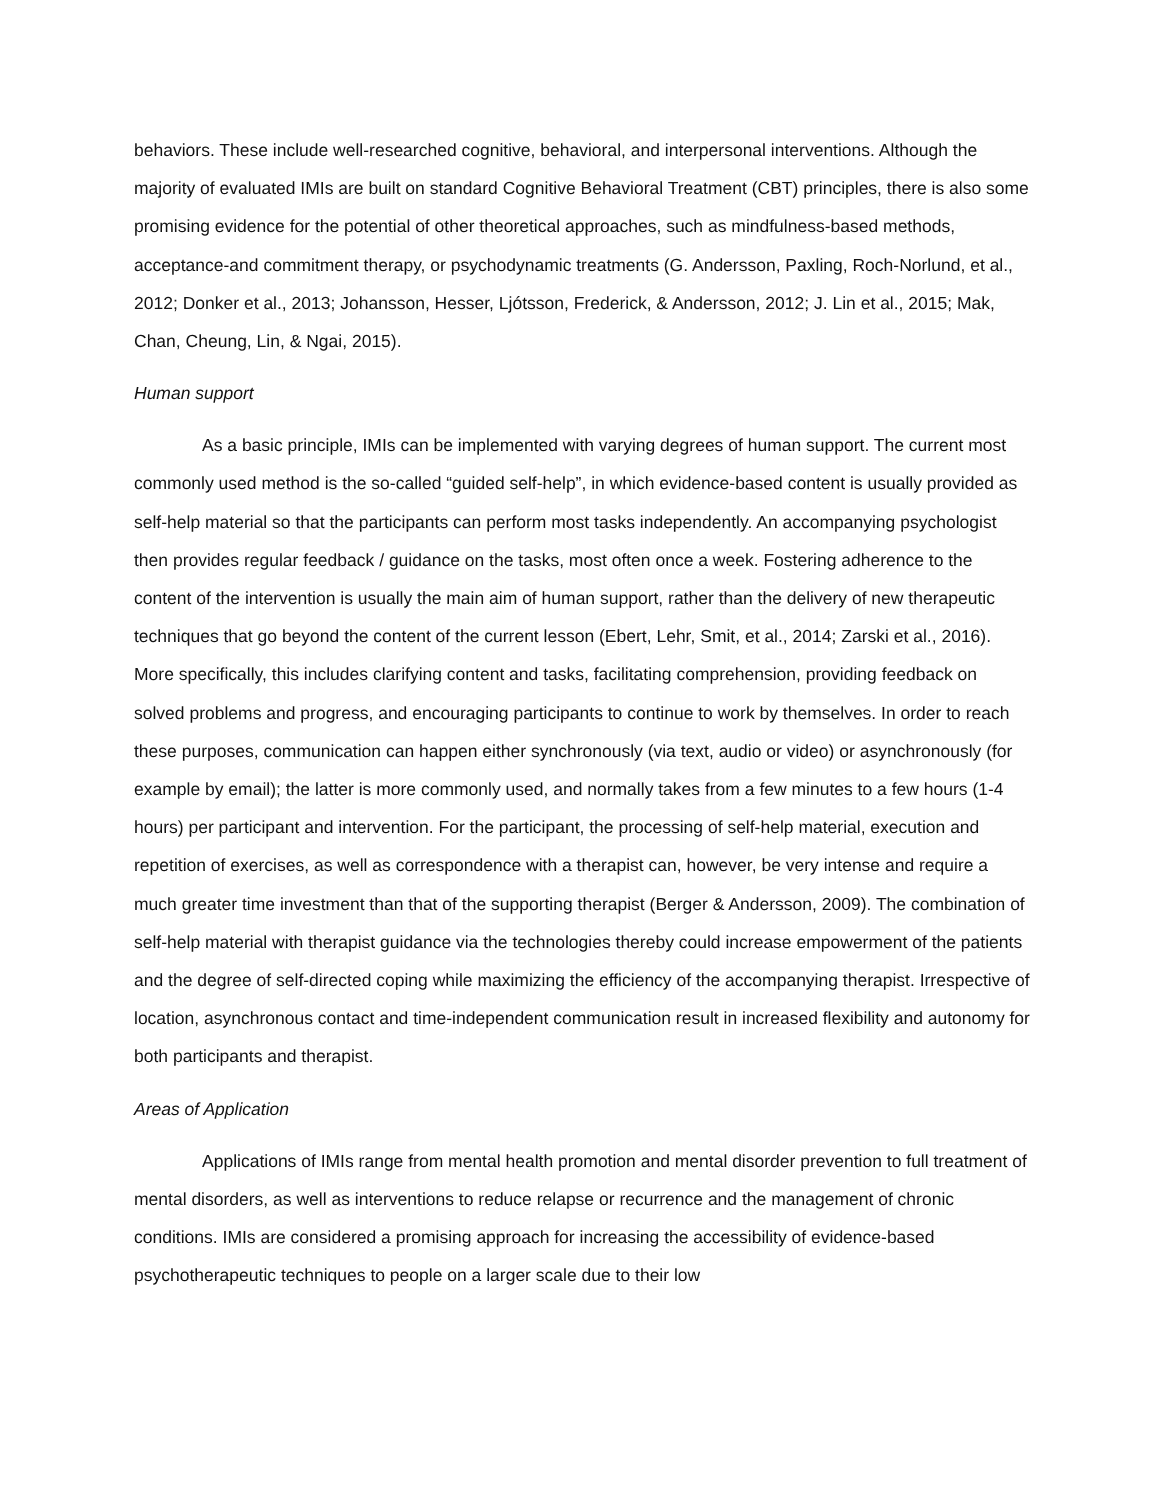behaviors. These include well-researched cognitive, behavioral, and interpersonal interventions. Although the majority of evaluated IMIs are built on standard Cognitive Behavioral Treatment (CBT) principles, there is also some promising evidence for the potential of other theoretical approaches, such as mindfulness-based methods, acceptance-and commitment therapy, or psychodynamic treatments (G. Andersson, Paxling, Roch-Norlund, et al., 2012; Donker et al., 2013; Johansson, Hesser, Ljótsson, Frederick, & Andersson, 2012; J. Lin et al., 2015; Mak, Chan, Cheung, Lin, & Ngai, 2015).
Human support
As a basic principle, IMIs can be implemented with varying degrees of human support. The current most commonly used method is the so-called “guided self-help”, in which evidence-based content is usually provided as self-help material so that the participants can perform most tasks independently. An accompanying psychologist then provides regular feedback / guidance on the tasks, most often once a week. Fostering adherence to the content of the intervention is usually the main aim of human support, rather than the delivery of new therapeutic techniques that go beyond the content of the current lesson (Ebert, Lehr, Smit, et al., 2014; Zarski et al., 2016). More specifically, this includes clarifying content and tasks, facilitating comprehension, providing feedback on solved problems and progress, and encouraging participants to continue to work by themselves. In order to reach these purposes, communication can happen either synchronously (via text, audio or video) or asynchronously (for example by email); the latter is more commonly used, and normally takes from a few minutes to a few hours (1-4 hours) per participant and intervention. For the participant, the processing of self-help material, execution and repetition of exercises, as well as correspondence with a therapist can, however, be very intense and require a much greater time investment than that of the supporting therapist (Berger & Andersson, 2009). The combination of self-help material with therapist guidance via the technologies thereby could increase empowerment of the patients and the degree of self-directed coping while maximizing the efficiency of the accompanying therapist. Irrespective of location, asynchronous contact and time-independent communication result in increased flexibility and autonomy for both participants and therapist.
Areas of Application
Applications of IMIs range from mental health promotion and mental disorder prevention to full treatment of mental disorders, as well as interventions to reduce relapse or recurrence and the management of chronic conditions. IMIs are considered a promising approach for increasing the accessibility of evidence-based psychotherapeutic techniques to people on a larger scale due to their low